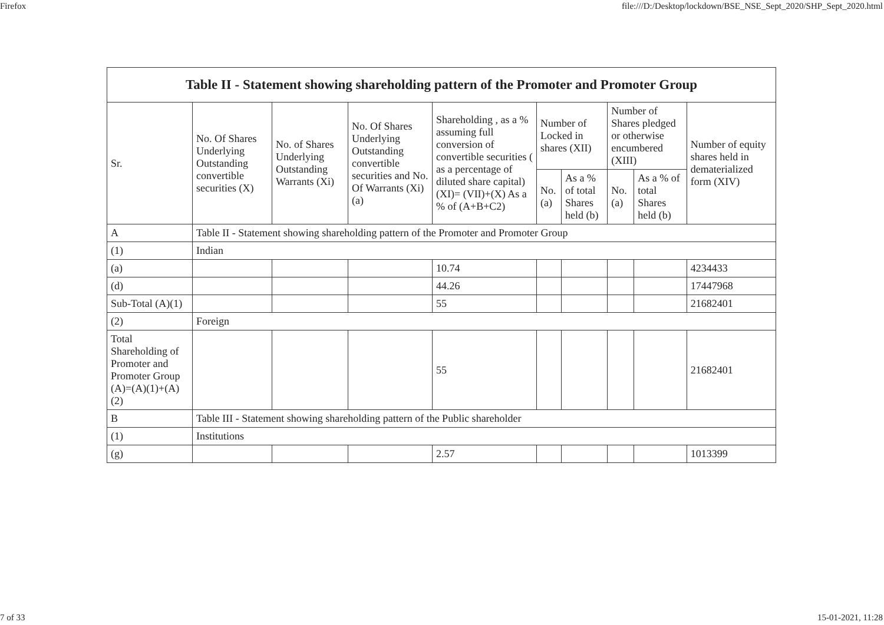Firefox file:///D:/Desktop/lockdown/BSE_NSE_Sept_2020/SHP_Sept_2020.html
| Table II - Statement showing shareholding pattern of the Promoter and Promoter Group | | | | | | | | | |
| --- | --- | --- | --- | --- | --- | --- | --- | --- | --- |
| Sr. | No. Of Shares Underlying Outstanding convertible securities (X) | No. of Shares Underlying Outstanding Warrants (Xi) | No. Of Shares Underlying Outstanding convertible securities and No. Of Warrants (Xi) (a) | Shareholding , as a % assuming full conversion of convertible securities ( as a percentage of diluted share capital) (XI)= (VII)+(X) As a % of (A+B+C2) | Number of Locked in shares (XII) | | Number of Shares pledged or otherwise encumbered (XIII) | | Number of equity shares held in dematerialized form (XIV) |
| | | | | | No. (a) | As a % of total Shares held (b) | No. (a) | As a % of total Shares held (b) | |
| A | Table II - Statement showing shareholding pattern of the Promoter and Promoter Group | | | | | | | | |
| (1) | Indian | | | | | | | | |
| (a) | | | | 10.74 | | | | | 4234433 |
| (d) | | | | 44.26 | | | | | 17447968 |
| Sub-Total (A)(1) | | | | 55 | | | | | 21682401 |
| (2) | Foreign | | | | | | | | |
| Total Shareholding of Promoter and Promoter Group (A)=(A)(1)+(A)(2) | | | | 55 | | | | | 21682401 |
| B | Table III - Statement showing shareholding pattern of the Public shareholder | | | | | | | | |
| (1) | Institutions | | | | | | | | |
| (g) | | | | 2.57 | | | | | 1013399 |
7 of 33 15-01-2021, 11:28